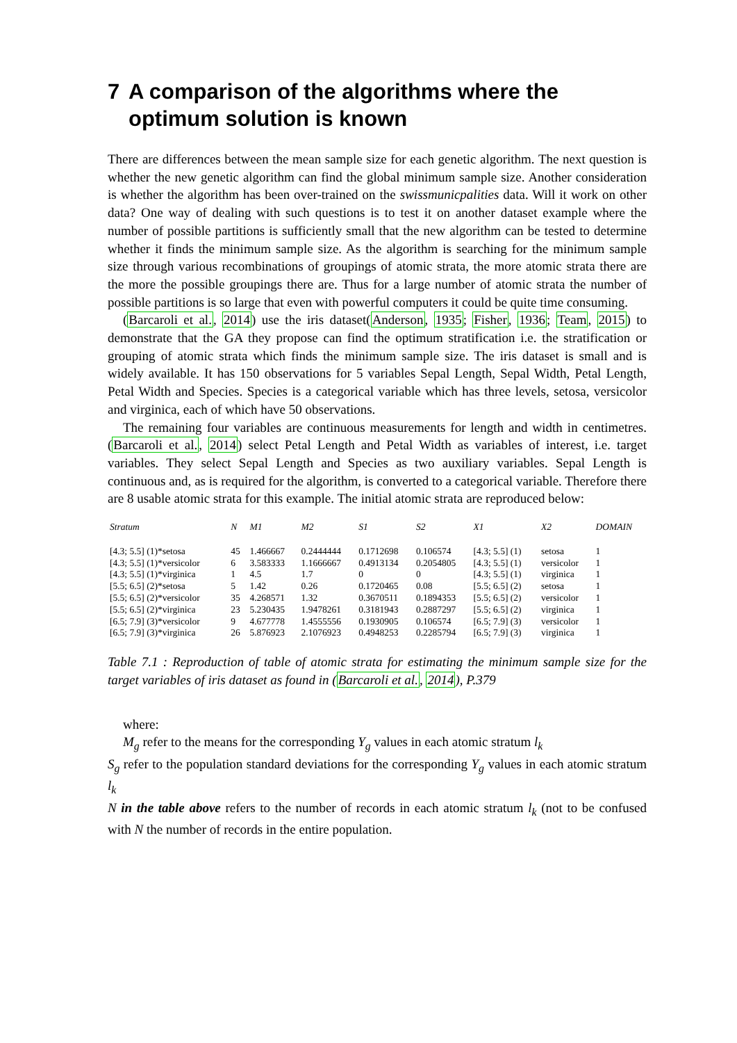7 A comparison of the algorithms where the optimum solution is known
There are differences between the mean sample size for each genetic algorithm. The next question is whether the new genetic algorithm can find the global minimum sample size. Another consideration is whether the algorithm has been over-trained on the swissmunicpalities data. Will it work on other data? One way of dealing with such questions is to test it on another dataset example where the number of possible partitions is sufficiently small that the new algorithm can be tested to determine whether it finds the minimum sample size. As the algorithm is searching for the minimum sample size through various recombinations of groupings of atomic strata, the more atomic strata there are the more the possible groupings there are. Thus for a large number of atomic strata the number of possible partitions is so large that even with powerful computers it could be quite time consuming.
(Barcaroli et al., 2014) use the iris dataset(Anderson, 1935; Fisher, 1936; Team, 2015) to demonstrate that the GA they propose can find the optimum stratification i.e. the stratification or grouping of atomic strata which finds the minimum sample size. The iris dataset is small and is widely available. It has 150 observations for 5 variables Sepal Length, Sepal Width, Petal Length, Petal Width and Species. Species is a categorical variable which has three levels, setosa, versicolor and virginica, each of which have 50 observations.
The remaining four variables are continuous measurements for length and width in centimetres. (Barcaroli et al., 2014) select Petal Length and Petal Width as variables of interest, i.e. target variables. They select Sepal Length and Species as two auxiliary variables. Sepal Length is continuous and, as is required for the algorithm, is converted to a categorical variable. Therefore there are 8 usable atomic strata for this example. The initial atomic strata are reproduced below:
| Stratum | N | M1 | M2 | S1 | S2 | X1 | X2 | DOMAIN |
| --- | --- | --- | --- | --- | --- | --- | --- | --- |
| [4.3; 5.5] (1)*setosa | 45 | 1.466667 | 0.2444444 | 0.1712698 | 0.106574 | [4.3; 5.5] (1) | setosa | 1 |
| [4.3; 5.5] (1)*versicolor | 6 | 3.583333 | 1.1666667 | 0.4913134 | 0.2054805 | [4.3; 5.5] (1) | versicolor | 1 |
| [4.3; 5.5] (1)*virginica | 1 | 4.5 | 1.7 | 0 | 0 | [4.3; 5.5] (1) | virginica | 1 |
| [5.5; 6.5] (2)*setosa | 5 | 1.42 | 0.26 | 0.1720465 | 0.08 | [5.5; 6.5] (2) | setosa | 1 |
| [5.5; 6.5] (2)*versicolor | 35 | 4.268571 | 1.32 | 0.3670511 | 0.1894353 | [5.5; 6.5] (2) | versicolor | 1 |
| [5.5; 6.5] (2)*virginica | 23 | 5.230435 | 1.9478261 | 0.3181943 | 0.2887297 | [5.5; 6.5] (2) | virginica | 1 |
| [6.5; 7.9] (3)*versicolor | 9 | 4.677778 | 1.4555556 | 0.1930905 | 0.106574 | [6.5; 7.9] (3) | versicolor | 1 |
| [6.5; 7.9] (3)*virginica | 26 | 5.876923 | 2.1076923 | 0.4948253 | 0.2285794 | [6.5; 7.9] (3) | virginica | 1 |
Table 7.1 : Reproduction of table of atomic strata for estimating the minimum sample size for the target variables of iris dataset as found in (Barcaroli et al., 2014), P.379
where:
M<sub>g</sub> refer to the means for the corresponding Y<sub>g</sub> values in each atomic stratum l<sub>k</sub>
S<sub>g</sub> refer to the population standard deviations for the corresponding Y<sub>g</sub> values in each atomic stratum l<sub>k</sub>
N in the table above refers to the number of records in each atomic stratum l<sub>k</sub> (not to be confused with N the number of records in the entire population.